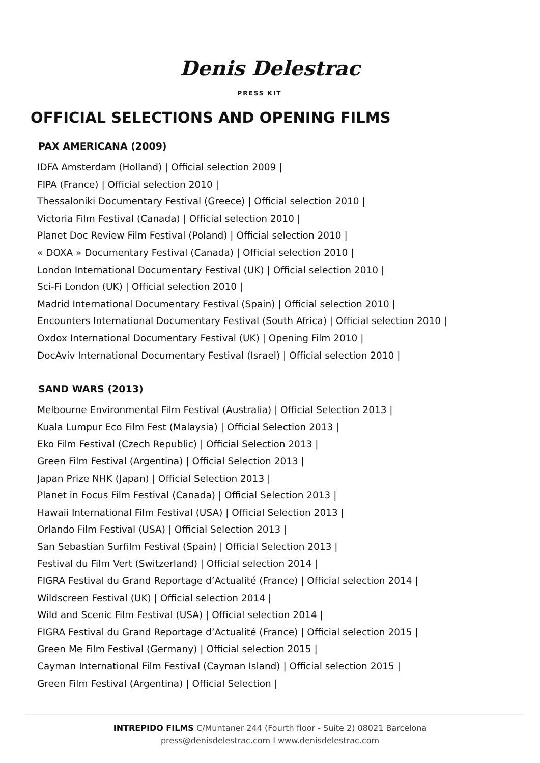Denis Delestrac
PRESS KIT
OFFICIAL SELECTIONS AND OPENING FILMS
PAX AMERICANA (2009)
IDFA Amsterdam (Holland) | Official selection 2009 |
FIPA (France) | Official selection 2010 |
Thessaloniki Documentary Festival (Greece) | Official selection 2010 |
Victoria Film Festival (Canada) | Official selection 2010 |
Planet Doc Review Film Festival (Poland) | Official selection 2010 |
« DOXA » Documentary Festival (Canada) | Official selection 2010 |
London International Documentary Festival (UK) | Official selection 2010 |
Sci-Fi London (UK) | Official selection 2010 |
Madrid International Documentary Festival (Spain) | Official selection 2010 |
Encounters International Documentary Festival (South Africa) | Official selection 2010 |
Oxdox International Documentary Festival (UK) | Opening Film 2010 |
DocAviv International Documentary Festival (Israel) | Official selection 2010 |
SAND WARS (2013)
Melbourne Environmental Film Festival (Australia) | Official Selection 2013 |
Kuala Lumpur Eco Film Fest (Malaysia) | Official Selection 2013 |
Eko Film Festival (Czech Republic) | Official Selection 2013 |
Green Film Festival (Argentina) | Official Selection 2013 |
Japan Prize NHK (Japan) | Official Selection 2013 |
Planet in Focus Film Festival (Canada) | Official Selection 2013 |
Hawaii International Film Festival (USA) | Official Selection 2013 |
Orlando Film Festival (USA) | Official Selection 2013 |
San Sebastian Surfilm Festival (Spain) | Official Selection 2013 |
Festival du Film Vert (Switzerland) | Official selection 2014 |
FIGRA Festival du Grand Reportage d’Actualité (France) | Official selection 2014 |
Wildscreen Festival (UK) | Official selection 2014 |
Wild and Scenic Film Festival (USA) | Official selection 2014 |
FIGRA Festival du Grand Reportage d’Actualité (France) | Official selection 2015 |
Green Me Film Festival (Germany) | Official selection 2015 |
Cayman International Film Festival (Cayman Island) | Official selection 2015 |
Green Film Festival (Argentina) | Official Selection |
INTREPIDO FILMS C/Muntaner 244 (Fourth floor - Suite 2) 08021 Barcelona
press@denisdelestrac.com I www.denisdelestrac.com